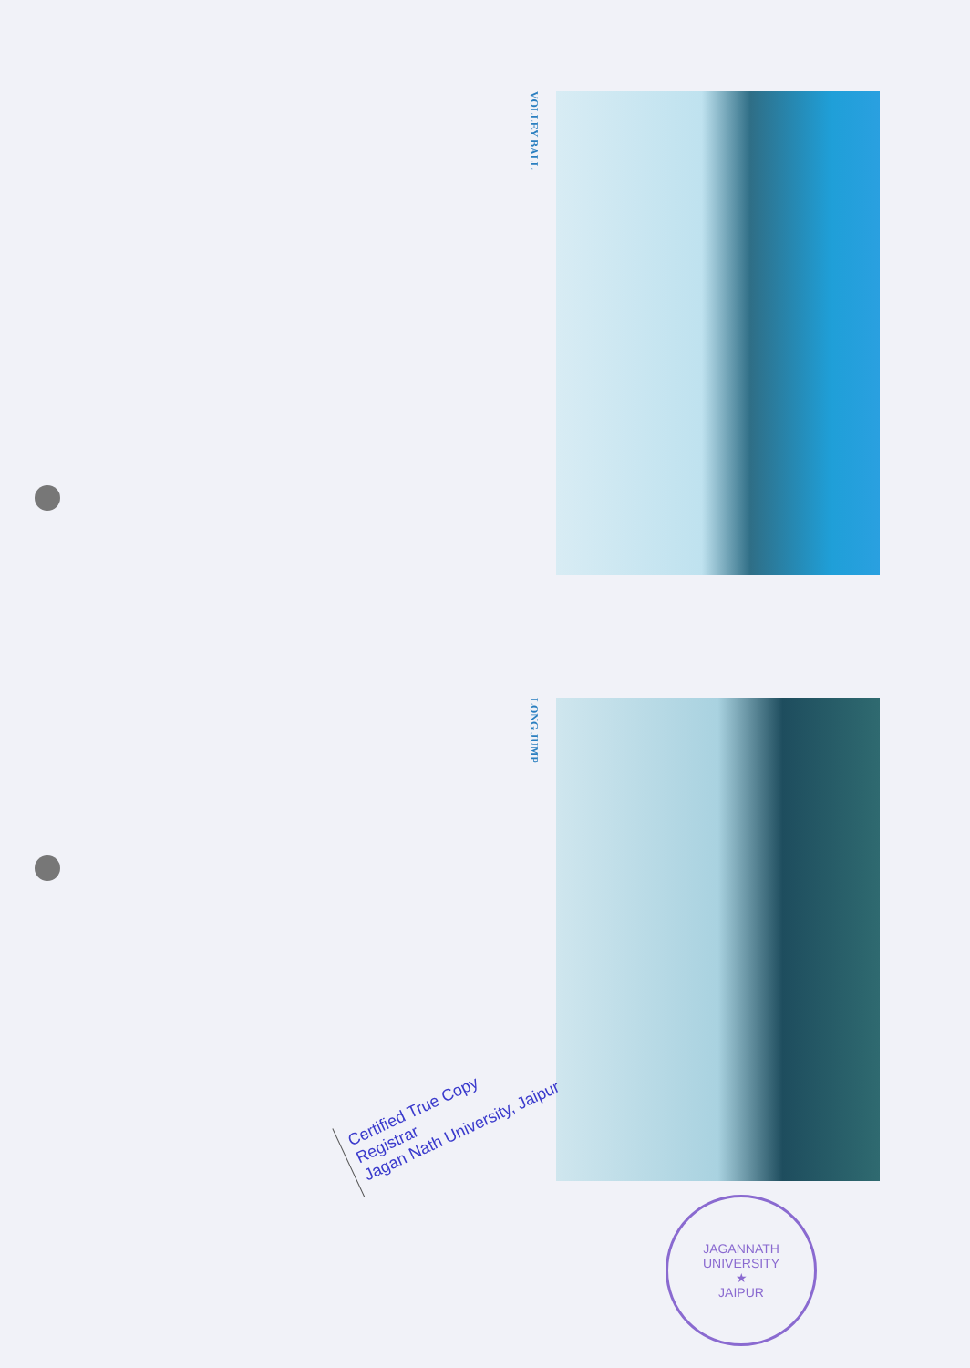VOLLEY BALL
LONG JUMP
Certified True Copy
Registrar
Jagan Nath University, Jaipur
JAGANNATH UNIVERSITY
★
JAIPUR